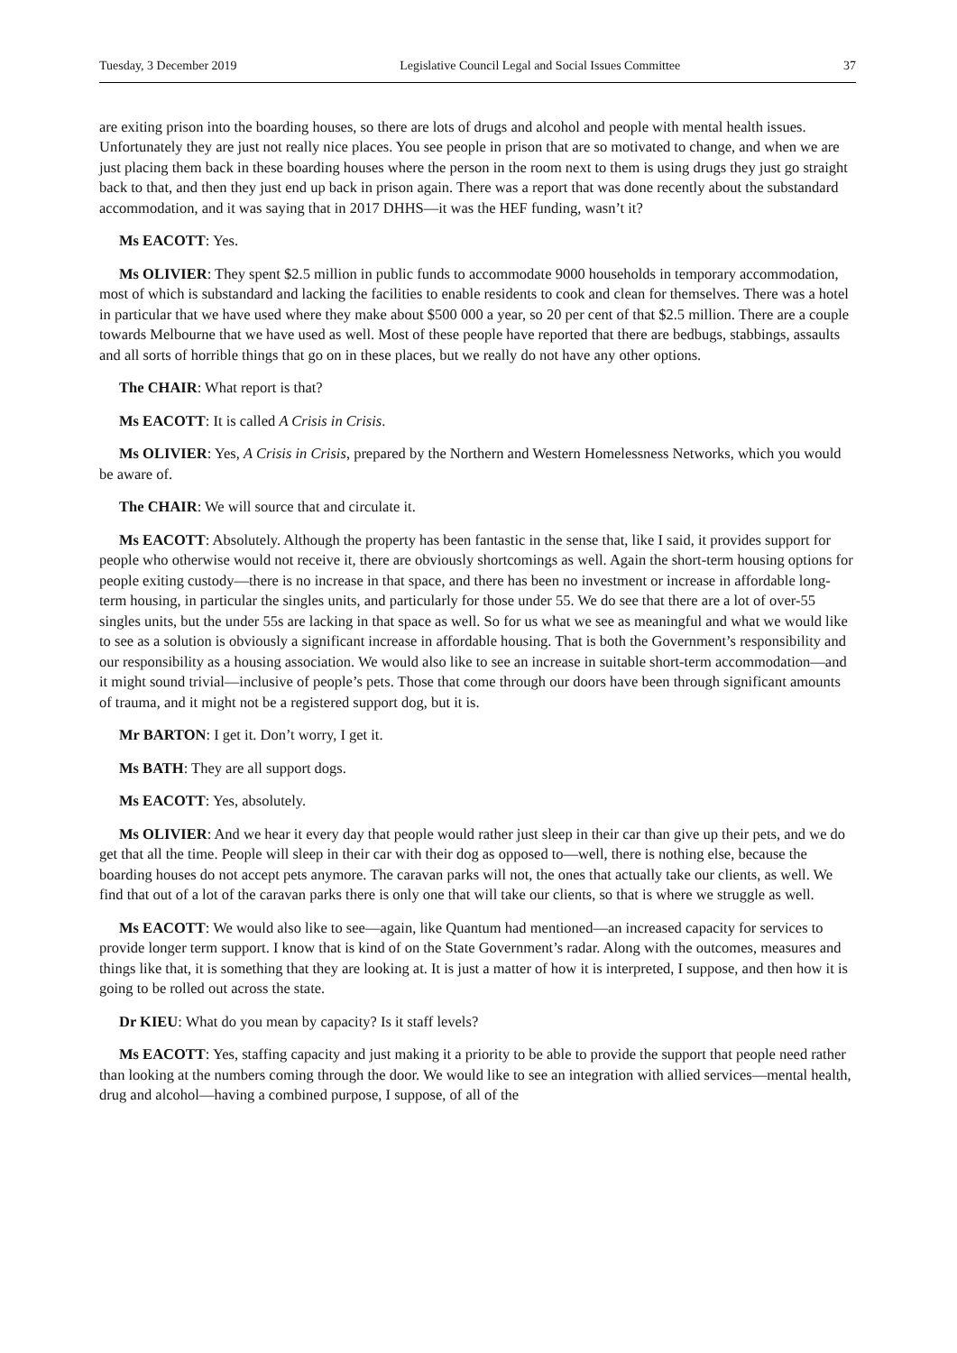Tuesday, 3 December 2019 Legislative Council Legal and Social Issues Committee 37
are exiting prison into the boarding houses, so there are lots of drugs and alcohol and people with mental health issues. Unfortunately they are just not really nice places. You see people in prison that are so motivated to change, and when we are just placing them back in these boarding houses where the person in the room next to them is using drugs they just go straight back to that, and then they just end up back in prison again. There was a report that was done recently about the substandard accommodation, and it was saying that in 2017 DHHS—it was the HEF funding, wasn’t it?
Ms EACOTT: Yes.
Ms OLIVIER: They spent $2.5 million in public funds to accommodate 9000 households in temporary accommodation, most of which is substandard and lacking the facilities to enable residents to cook and clean for themselves. There was a hotel in particular that we have used where they make about $500 000 a year, so 20 per cent of that $2.5 million. There are a couple towards Melbourne that we have used as well. Most of these people have reported that there are bedbugs, stabbings, assaults and all sorts of horrible things that go on in these places, but we really do not have any other options.
The CHAIR: What report is that?
Ms EACOTT: It is called A Crisis in Crisis.
Ms OLIVIER: Yes, A Crisis in Crisis, prepared by the Northern and Western Homelessness Networks, which you would be aware of.
The CHAIR: We will source that and circulate it.
Ms EACOTT: Absolutely. Although the property has been fantastic in the sense that, like I said, it provides support for people who otherwise would not receive it, there are obviously shortcomings as well. Again the short-term housing options for people exiting custody—there is no increase in that space, and there has been no investment or increase in affordable long-term housing, in particular the singles units, and particularly for those under 55. We do see that there are a lot of over-55 singles units, but the under 55s are lacking in that space as well. So for us what we see as meaningful and what we would like to see as a solution is obviously a significant increase in affordable housing. That is both the Government’s responsibility and our responsibility as a housing association. We would also like to see an increase in suitable short-term accommodation—and it might sound trivial—inclusive of people’s pets. Those that come through our doors have been through significant amounts of trauma, and it might not be a registered support dog, but it is.
Mr BARTON: I get it. Don’t worry, I get it.
Ms BATH: They are all support dogs.
Ms EACOTT: Yes, absolutely.
Ms OLIVIER: And we hear it every day that people would rather just sleep in their car than give up their pets, and we do get that all the time. People will sleep in their car with their dog as opposed to—well, there is nothing else, because the boarding houses do not accept pets anymore. The caravan parks will not, the ones that actually take our clients, as well. We find that out of a lot of the caravan parks there is only one that will take our clients, so that is where we struggle as well.
Ms EACOTT: We would also like to see—again, like Quantum had mentioned—an increased capacity for services to provide longer term support. I know that is kind of on the State Government’s radar. Along with the outcomes, measures and things like that, it is something that they are looking at. It is just a matter of how it is interpreted, I suppose, and then how it is going to be rolled out across the state.
Dr KIEU: What do you mean by capacity? Is it staff levels?
Ms EACOTT: Yes, staffing capacity and just making it a priority to be able to provide the support that people need rather than looking at the numbers coming through the door. We would like to see an integration with allied services—mental health, drug and alcohol—having a combined purpose, I suppose, of all of the